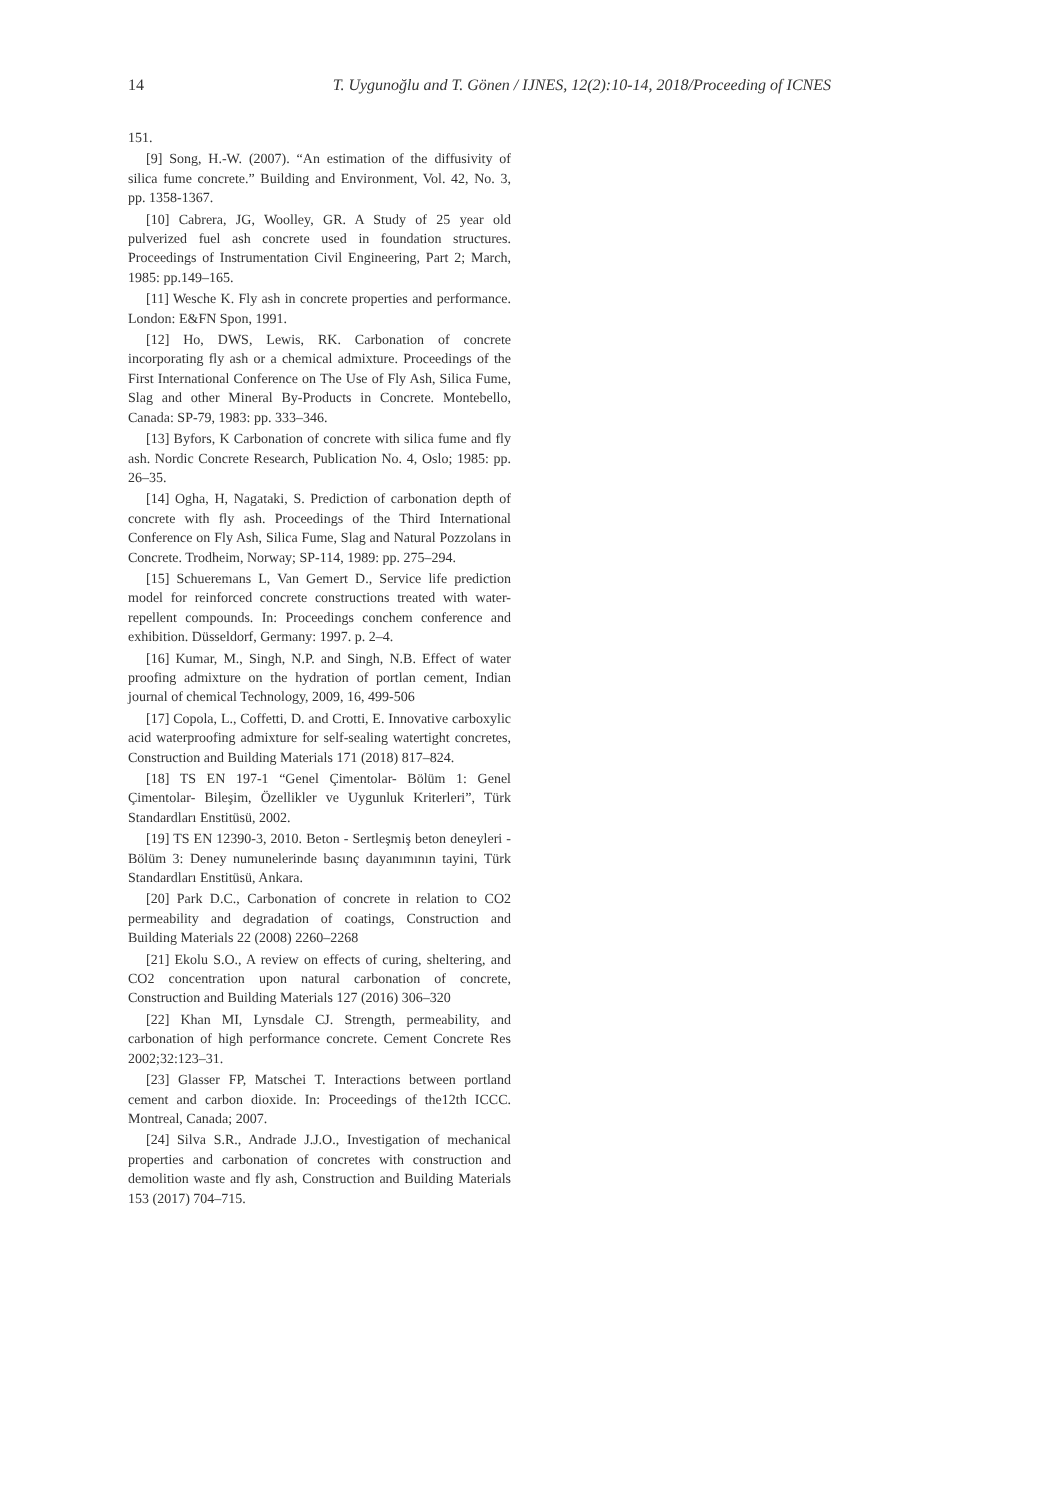14 T. Uygunoğlu and T. Gönen / IJNES, 12(2):10-14, 2018/Proceeding of ICNES
151.
[9] Song, H.-W. (2007). “An estimation of the diffusivity of silica fume concrete.” Building and Environment, Vol. 42, No. 3, pp. 1358-1367.
[10] Cabrera, JG, Woolley, GR. A Study of 25 year old pulverized fuel ash concrete used in foundation structures. Proceedings of Instrumentation Civil Engineering, Part 2; March, 1985: pp.149–165.
[11] Wesche K. Fly ash in concrete properties and performance. London: E&FN Spon, 1991.
[12] Ho, DWS, Lewis, RK. Carbonation of concrete incorporating fly ash or a chemical admixture. Proceedings of the First International Conference on The Use of Fly Ash, Silica Fume, Slag and other Mineral By-Products in Concrete. Montebello, Canada: SP-79, 1983: pp. 333–346.
[13] Byfors, K Carbonation of concrete with silica fume and fly ash. Nordic Concrete Research, Publication No. 4, Oslo; 1985: pp. 26–35.
[14] Ogha, H, Nagataki, S. Prediction of carbonation depth of concrete with fly ash. Proceedings of the Third International Conference on Fly Ash, Silica Fume, Slag and Natural Pozzolans in Concrete. Trodheim, Norway; SP-114, 1989: pp. 275–294.
[15] Schueremans L, Van Gemert D., Service life prediction model for reinforced concrete constructions treated with water-repellent compounds. In: Proceedings conchem conference and exhibition. Düsseldorf, Germany: 1997. p. 2–4.
[16] Kumar, M., Singh, N.P. and Singh, N.B. Effect of water proofing admixture on the hydration of portlan cement, Indian journal of chemical Technology, 2009, 16, 499-506
[17] Copola, L., Coffetti, D. and Crotti, E. Innovative carboxylic acid waterproofing admixture for self-sealing watertight concretes, Construction and Building Materials 171 (2018) 817–824.
[18] TS EN 197-1 “Genel Çimentolar- Bölüm 1: Genel Çimentolar- Bileşim, Özellikler ve Uygunluk Kriterleri”, Türk Standardları Enstitüsü, 2002.
[19] TS EN 12390-3, 2010. Beton - Sertleşmiş beton deneyleri - Bölüm 3: Deney numunelerinde basınç dayanımının tayini, Türk Standardları Enstitüsü, Ankara.
[20] Park D.C., Carbonation of concrete in relation to CO2 permeability and degradation of coatings, Construction and Building Materials 22 (2008) 2260–2268
[21] Ekolu S.O., A review on effects of curing, sheltering, and CO2 concentration upon natural carbonation of concrete, Construction and Building Materials 127 (2016) 306–320
[22] Khan MI, Lynsdale CJ. Strength, permeability, and carbonation of high performance concrete. Cement Concrete Res 2002;32:123–31.
[23] Glasser FP, Matschei T. Interactions between portland cement and carbon dioxide. In: Proceedings of the12th ICCC. Montreal, Canada; 2007.
[24] Silva S.R., Andrade J.J.O., Investigation of mechanical properties and carbonation of concretes with construction and demolition waste and fly ash, Construction and Building Materials 153 (2017) 704–715.